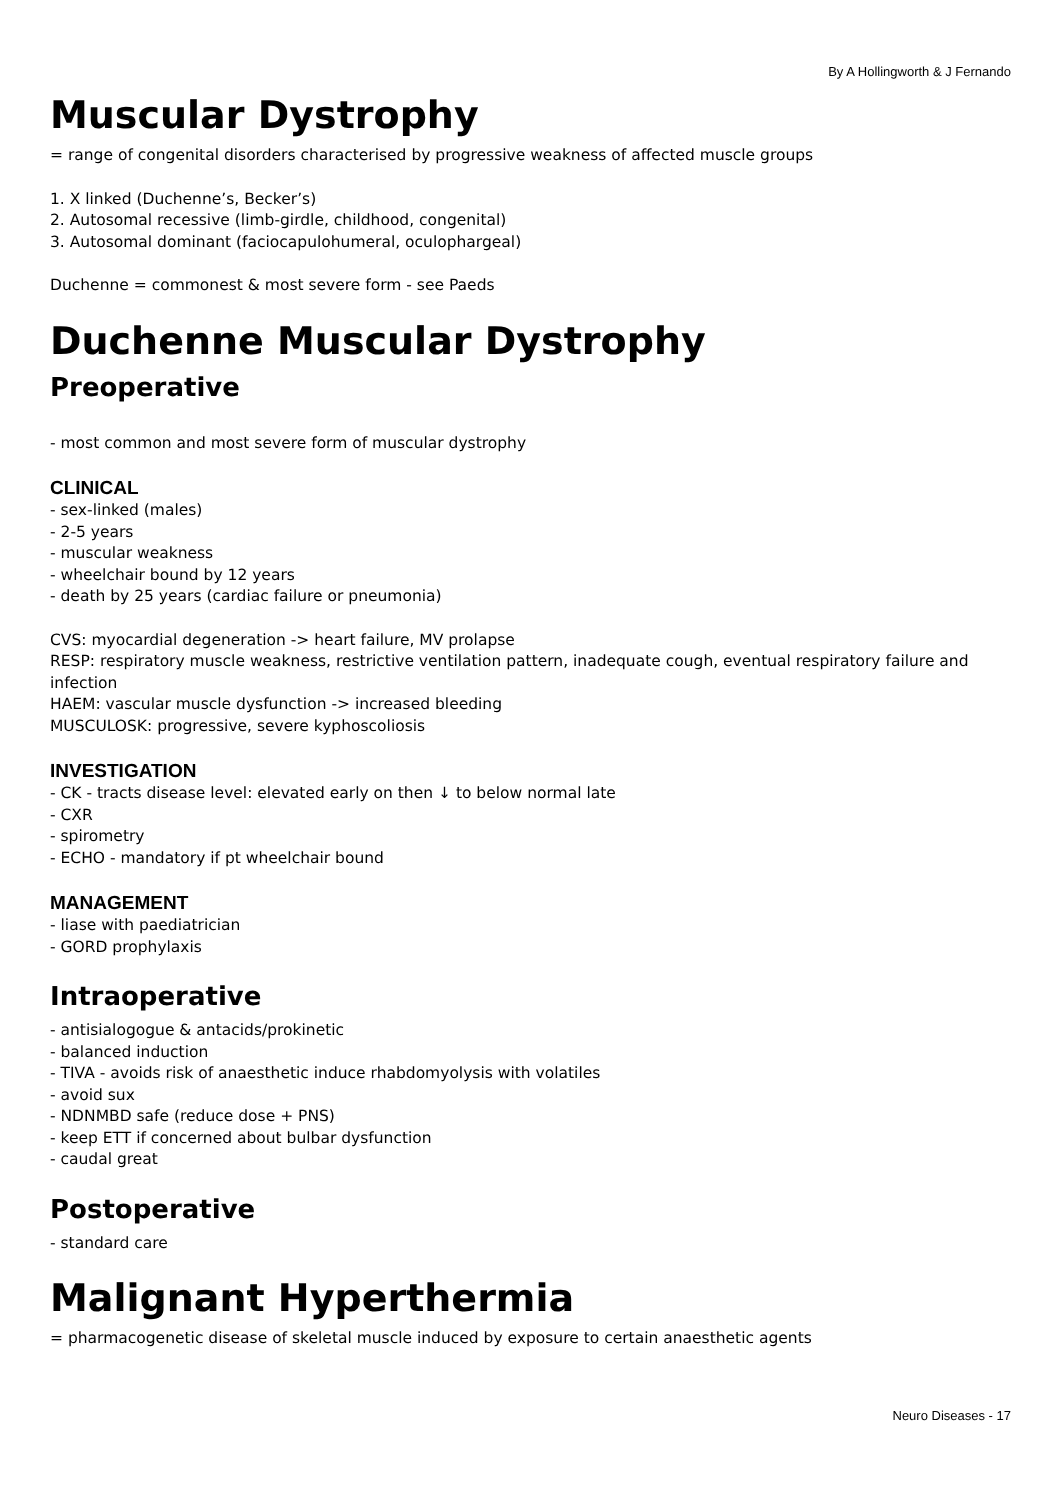By A Hollingworth & J Fernando
Muscular Dystrophy
= range of congenital disorders characterised by progressive weakness of affected muscle groups
1. X linked (Duchenne’s, Becker’s)
2. Autosomal recessive (limb-girdle, childhood, congenital)
3. Autosomal dominant (faciocapulohumeral, oculophargeal)
Duchenne = commonest & most severe form - see Paeds
Duchenne Muscular Dystrophy
Preoperative
- most common and most severe form of muscular dystrophy
CLINICAL
- sex-linked (males)
- 2-5 years
- muscular weakness
- wheelchair bound by 12 years
- death by 25 years (cardiac failure or pneumonia)
CVS: myocardial degeneration -> heart failure, MV prolapse
RESP: respiratory muscle weakness, restrictive ventilation pattern, inadequate cough, eventual respiratory failure and infection
HAEM: vascular muscle dysfunction -> increased bleeding
MUSCULOSK: progressive, severe kyphoscoliosis
INVESTIGATION
- CK - tracts disease level: elevated early on then ↓ to below normal late
- CXR
- spirometry
- ECHO - mandatory if pt wheelchair bound
MANAGEMENT
- liase with paediatrician
- GORD prophylaxis
Intraoperative
- antisialogogue & antacids/prokinetic
- balanced induction
- TIVA - avoids risk of anaesthetic induce rhabdomyolysis with volatiles
- avoid sux
- NDNMBD safe (reduce dose + PNS)
- keep ETT if concerned about bulbar dysfunction
- caudal great
Postoperative
- standard care
Malignant Hyperthermia
= pharmacogenetic disease of skeletal muscle induced by exposure to certain anaesthetic agents
Neuro Diseases - 17